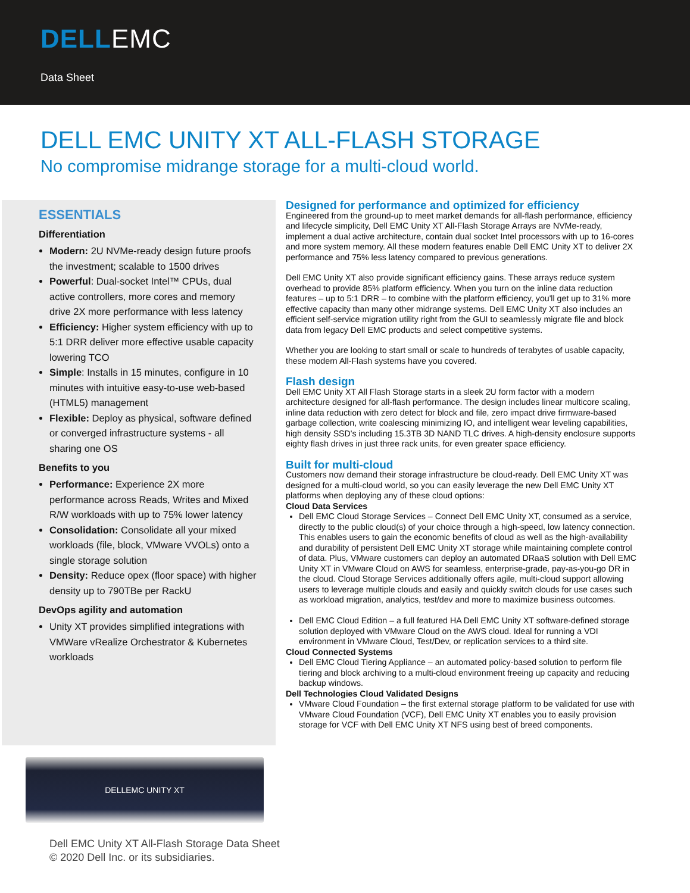DELLEMC
Data Sheet
DELL EMC UNITY XT ALL-FLASH STORAGE
No compromise midrange storage for a multi-cloud world.
ESSENTIALS
Differentiation
Modern: 2U NVMe-ready design future proofs the investment; scalable to 1500 drives
Powerful: Dual-socket Intel™ CPUs, dual active controllers, more cores and memory drive 2X more performance with less latency
Efficiency: Higher system efficiency with up to 5:1 DRR deliver more effective usable capacity lowering TCO
Simple: Installs in 15 minutes, configure in 10 minutes with intuitive easy-to-use web-based (HTML5) management
Flexible: Deploy as physical, software defined or converged infrastructure systems - all sharing one OS
Benefits to you
Performance: Experience 2X more performance across Reads, Writes and Mixed R/W workloads with up to 75% lower latency
Consolidation: Consolidate all your mixed workloads (file, block, VMware VVOLs) onto a single storage solution
Density: Reduce opex (floor space) with higher density up to 790TBe per RackU
DevOps agility and automation
Unity XT provides simplified integrations with VMWare vRealize Orchestrator & Kubernetes workloads
DELLEMC UNITY XT
Dell EMC Unity XT All-Flash Storage Data Sheet
© 2020 Dell Inc. or its subsidiaries.
Designed for performance and optimized for efficiency
Engineered from the ground-up to meet market demands for all-flash performance, efficiency and lifecycle simplicity, Dell EMC Unity XT All-Flash Storage Arrays are NVMe-ready, implement a dual active architecture, contain dual socket Intel processors with up to 16-cores and more system memory. All these modern features enable Dell EMC Unity XT to deliver 2X performance and 75% less latency compared to previous generations.
Dell EMC Unity XT also provide significant efficiency gains. These arrays reduce system overhead to provide 85% platform efficiency. When you turn on the inline data reduction features – up to 5:1 DRR – to combine with the platform efficiency, you'll get up to 31% more effective capacity than many other midrange systems. Dell EMC Unity XT also includes an efficient self-service migration utility right from the GUI to seamlessly migrate file and block data from legacy Dell EMC products and select competitive systems.
Whether you are looking to start small or scale to hundreds of terabytes of usable capacity, these modern All-Flash systems have you covered.
Flash design
Dell EMC Unity XT All Flash Storage starts in a sleek 2U form factor with a modern architecture designed for all-flash performance. The design includes linear multicore scaling, inline data reduction with zero detect for block and file, zero impact drive firmware-based garbage collection, write coalescing minimizing IO, and intelligent wear leveling capabilities, high density SSD's including 15.3TB 3D NAND TLC drives. A high-density enclosure supports eighty flash drives in just three rack units, for even greater space efficiency.
Built for multi-cloud
Customers now demand their storage infrastructure be cloud-ready. Dell EMC Unity XT was designed for a multi-cloud world, so you can easily leverage the new Dell EMC Unity XT platforms when deploying any of these cloud options:
Cloud Data Services
Dell EMC Cloud Storage Services – Connect Dell EMC Unity XT, consumed as a service, directly to the public cloud(s) of your choice through a high-speed, low latency connection. This enables users to gain the economic benefits of cloud as well as the high-availability and durability of persistent Dell EMC Unity XT storage while maintaining complete control of data. Plus, VMware customers can deploy an automated DRaaS solution with Dell EMC Unity XT in VMware Cloud on AWS for seamless, enterprise-grade, pay-as-you-go DR in the cloud. Cloud Storage Services additionally offers agile, multi-cloud support allowing users to leverage multiple clouds and easily and quickly switch clouds for use cases such as workload migration, analytics, test/dev and more to maximize business outcomes.
Dell EMC Cloud Edition – a full featured HA Dell EMC Unity XT software-defined storage solution deployed with VMware Cloud on the AWS cloud. Ideal for running a VDI environment in VMware Cloud, Test/Dev, or replication services to a third site.
Cloud Connected Systems
Dell EMC Cloud Tiering Appliance – an automated policy-based solution to perform file tiering and block archiving to a multi-cloud environment freeing up capacity and reducing backup windows.
Dell Technologies Cloud Validated Designs
VMware Cloud Foundation – the first external storage platform to be validated for use with VMware Cloud Foundation (VCF), Dell EMC Unity XT enables you to easily provision storage for VCF with Dell EMC Unity XT NFS using best of breed components.